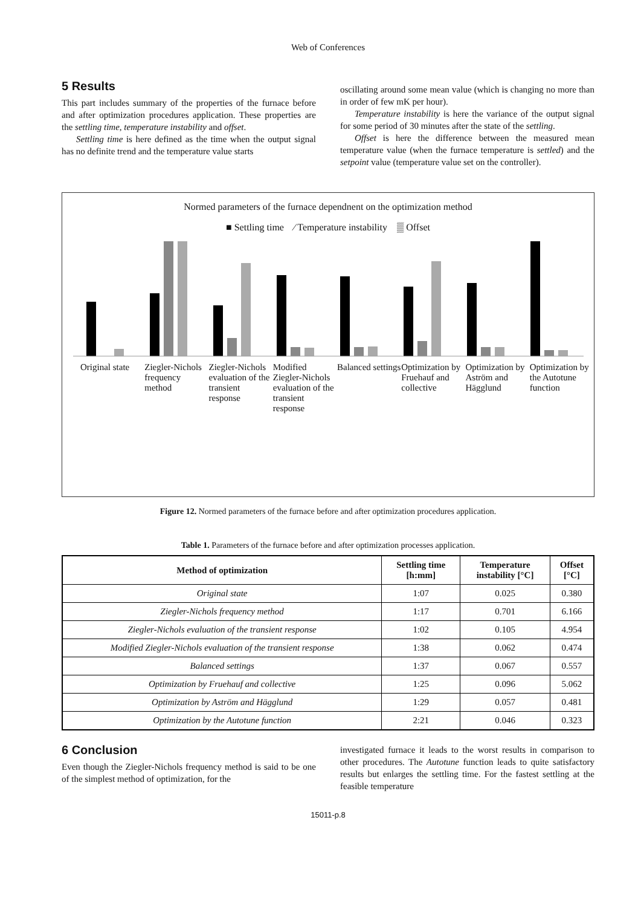Web of Conferences
5 Results
This part includes summary of the properties of the furnace before and after optimization procedures application. These properties are the settling time, temperature instability and offset.
Settling time is here defined as the time when the output signal has no definite trend and the temperature value starts
oscillating around some mean value (which is changing no more than in order of few mK per hour).
Temperature instability is here the variance of the output signal for some period of 30 minutes after the state of the settling.
Offset is here the difference between the measured mean temperature value (when the furnace temperature is settled) and the setpoint value (temperature value set on the controller).
Normed parameters of the furnace dependnent on the optimization method
■ Settling time ⁄ Temperature instability ▒ Offset
Original state Ziegler-Nichols frequency method
Ziegler-Nichols evaluation of the transient response
Modified Ziegler-Nichols evaluation of the transient response
Balanced settings Optimization by Fruehauf and collective
Optimization by Aström and Hägglund
Optimization by the Autotune function
Figure 12. Normed parameters of the furnace before and after optimization procedures application.
Table 1. Parameters of the furnace before and after optimization processes application.
| Method of optimization | Settling time [h:mm] | Temperature instability [°C] | Offset [°C] |
| --- | --- | --- | --- |
| Original state | 1:07 | 0.025 | 0.380 |
| Ziegler-Nichols frequency method | 1:17 | 0.701 | 6.166 |
| Ziegler-Nichols evaluation of the transient response | 1:02 | 0.105 | 4.954 |
| Modified Ziegler-Nichols evaluation of the transient response | 1:38 | 0.062 | 0.474 |
| Balanced settings | 1:37 | 0.067 | 0.557 |
| Optimization by Fruehauf and collective | 1:25 | 0.096 | 5.062 |
| Optimization by Aström and Hägglund | 1:29 | 0.057 | 0.481 |
| Optimization by the Autotune function | 2:21 | 0.046 | 0.323 |
6 Conclusion
Even though the Ziegler-Nichols frequency method is said to be one of the simplest method of optimization, for the
investigated furnace it leads to the worst results in comparison to other procedures. The Autotune function leads to quite satisfactory results but enlarges the settling time. For the fastest settling at the feasible temperature
15011-p.8